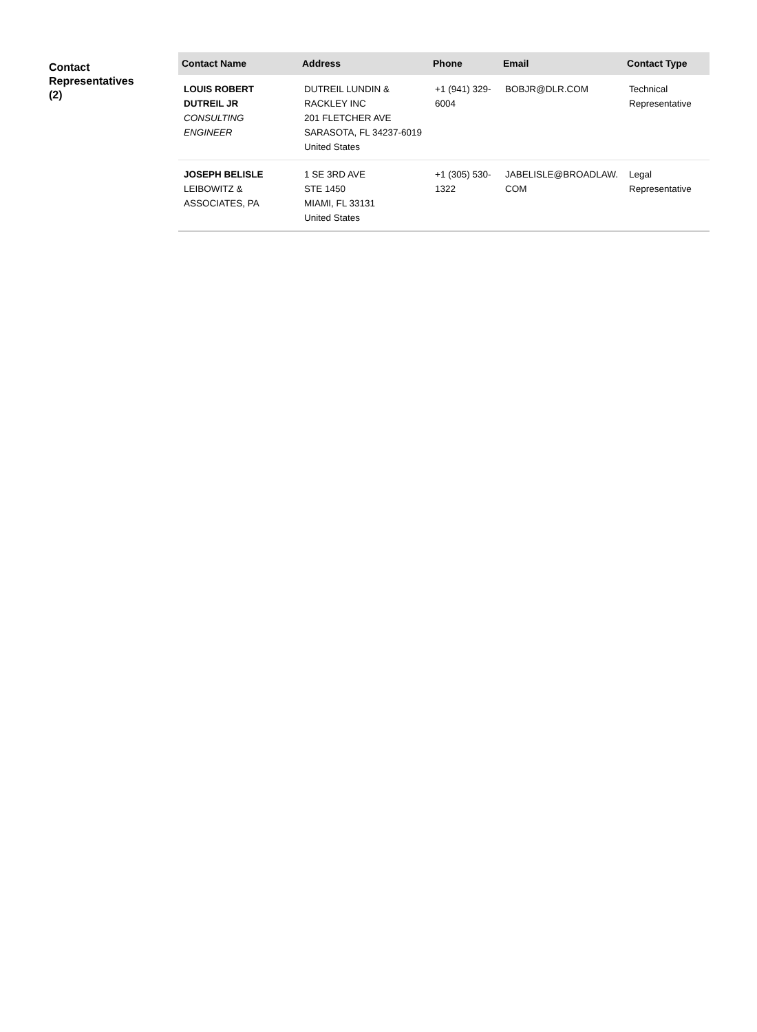Contact
Representatives
(2)
| Contact Name | Address | Phone | Email | Contact Type |
| --- | --- | --- | --- | --- |
| LOUIS ROBERT DUTREIL JR CONSULTING ENGINEER | DUTREIL LUNDIN & RACKLEY INC 201 FLETCHER AVE SARASOTA, FL 34237-6019 United States | +1 (941) 329-6004 | BOBJR@DLR.COM | Technical Representative |
| JOSEPH BELISLE LEIBOWITZ & ASSOCIATES, PA | 1 SE 3RD AVE STE 1450 MIAMI, FL 33131 United States | +1 (305) 530-1322 | JABELISLE@BROADLAW. COM | Legal Representative |